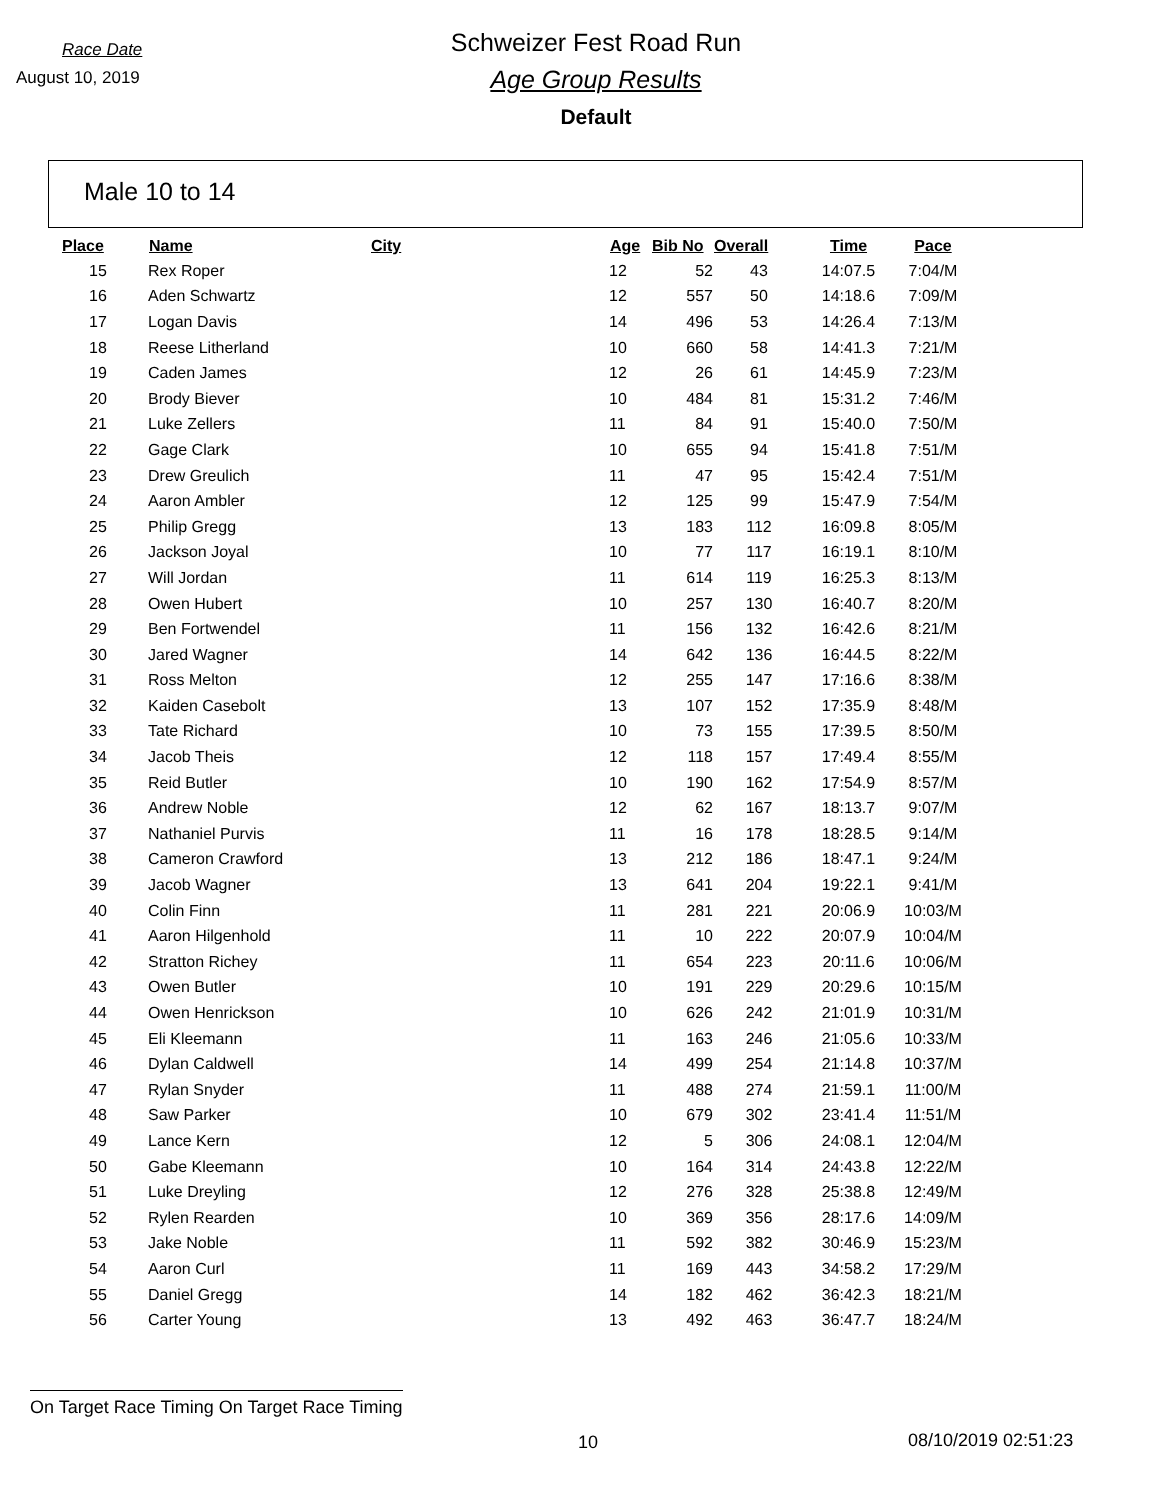Race Date
August 10, 2019
Schweizer Fest Road Run
Age Group Results
Default
Male 10 to 14
| Place | Name | City | Age | Bib No | Overall | Time | Pace |
| --- | --- | --- | --- | --- | --- | --- | --- |
| 15 | Rex Roper | | 12 | 52 | 43 | 14:07.5 | 7:04/M |
| 16 | Aden Schwartz | | 12 | 557 | 50 | 14:18.6 | 7:09/M |
| 17 | Logan Davis | | 14 | 496 | 53 | 14:26.4 | 7:13/M |
| 18 | Reese Litherland | | 10 | 660 | 58 | 14:41.3 | 7:21/M |
| 19 | Caden James | | 12 | 26 | 61 | 14:45.9 | 7:23/M |
| 20 | Brody Biever | | 10 | 484 | 81 | 15:31.2 | 7:46/M |
| 21 | Luke Zellers | | 11 | 84 | 91 | 15:40.0 | 7:50/M |
| 22 | Gage Clark | | 10 | 655 | 94 | 15:41.8 | 7:51/M |
| 23 | Drew Greulich | | 11 | 47 | 95 | 15:42.4 | 7:51/M |
| 24 | Aaron Ambler | | 12 | 125 | 99 | 15:47.9 | 7:54/M |
| 25 | Philip Gregg | | 13 | 183 | 112 | 16:09.8 | 8:05/M |
| 26 | Jackson Joyal | | 10 | 77 | 117 | 16:19.1 | 8:10/M |
| 27 | Will Jordan | | 11 | 614 | 119 | 16:25.3 | 8:13/M |
| 28 | Owen Hubert | | 10 | 257 | 130 | 16:40.7 | 8:20/M |
| 29 | Ben Fortwendel | | 11 | 156 | 132 | 16:42.6 | 8:21/M |
| 30 | Jared Wagner | | 14 | 642 | 136 | 16:44.5 | 8:22/M |
| 31 | Ross Melton | | 12 | 255 | 147 | 17:16.6 | 8:38/M |
| 32 | Kaiden Casebolt | | 13 | 107 | 152 | 17:35.9 | 8:48/M |
| 33 | Tate Richard | | 10 | 73 | 155 | 17:39.5 | 8:50/M |
| 34 | Jacob Theis | | 12 | 118 | 157 | 17:49.4 | 8:55/M |
| 35 | Reid Butler | | 10 | 190 | 162 | 17:54.9 | 8:57/M |
| 36 | Andrew Noble | | 12 | 62 | 167 | 18:13.7 | 9:07/M |
| 37 | Nathaniel Purvis | | 11 | 16 | 178 | 18:28.5 | 9:14/M |
| 38 | Cameron Crawford | | 13 | 212 | 186 | 18:47.1 | 9:24/M |
| 39 | Jacob Wagner | | 13 | 641 | 204 | 19:22.1 | 9:41/M |
| 40 | Colin Finn | | 11 | 281 | 221 | 20:06.9 | 10:03/M |
| 41 | Aaron Hilgenhold | | 11 | 10 | 222 | 20:07.9 | 10:04/M |
| 42 | Stratton Richey | | 11 | 654 | 223 | 20:11.6 | 10:06/M |
| 43 | Owen Butler | | 10 | 191 | 229 | 20:29.6 | 10:15/M |
| 44 | Owen Henrickson | | 10 | 626 | 242 | 21:01.9 | 10:31/M |
| 45 | Eli Kleemann | | 11 | 163 | 246 | 21:05.6 | 10:33/M |
| 46 | Dylan Caldwell | | 14 | 499 | 254 | 21:14.8 | 10:37/M |
| 47 | Rylan Snyder | | 11 | 488 | 274 | 21:59.1 | 11:00/M |
| 48 | Saw Parker | | 10 | 679 | 302 | 23:41.4 | 11:51/M |
| 49 | Lance Kern | | 12 | 5 | 306 | 24:08.1 | 12:04/M |
| 50 | Gabe Kleemann | | 10 | 164 | 314 | 24:43.8 | 12:22/M |
| 51 | Luke Dreyling | | 12 | 276 | 328 | 25:38.8 | 12:49/M |
| 52 | Rylen Rearden | | 10 | 369 | 356 | 28:17.6 | 14:09/M |
| 53 | Jake Noble | | 11 | 592 | 382 | 30:46.9 | 15:23/M |
| 54 | Aaron Curl | | 11 | 169 | 443 | 34:58.2 | 17:29/M |
| 55 | Daniel Gregg | | 14 | 182 | 462 | 36:42.3 | 18:21/M |
| 56 | Carter Young | | 13 | 492 | 463 | 36:47.7 | 18:24/M |
On Target Race Timing On Target Race Timing
10 08/10/2019 02:51:23